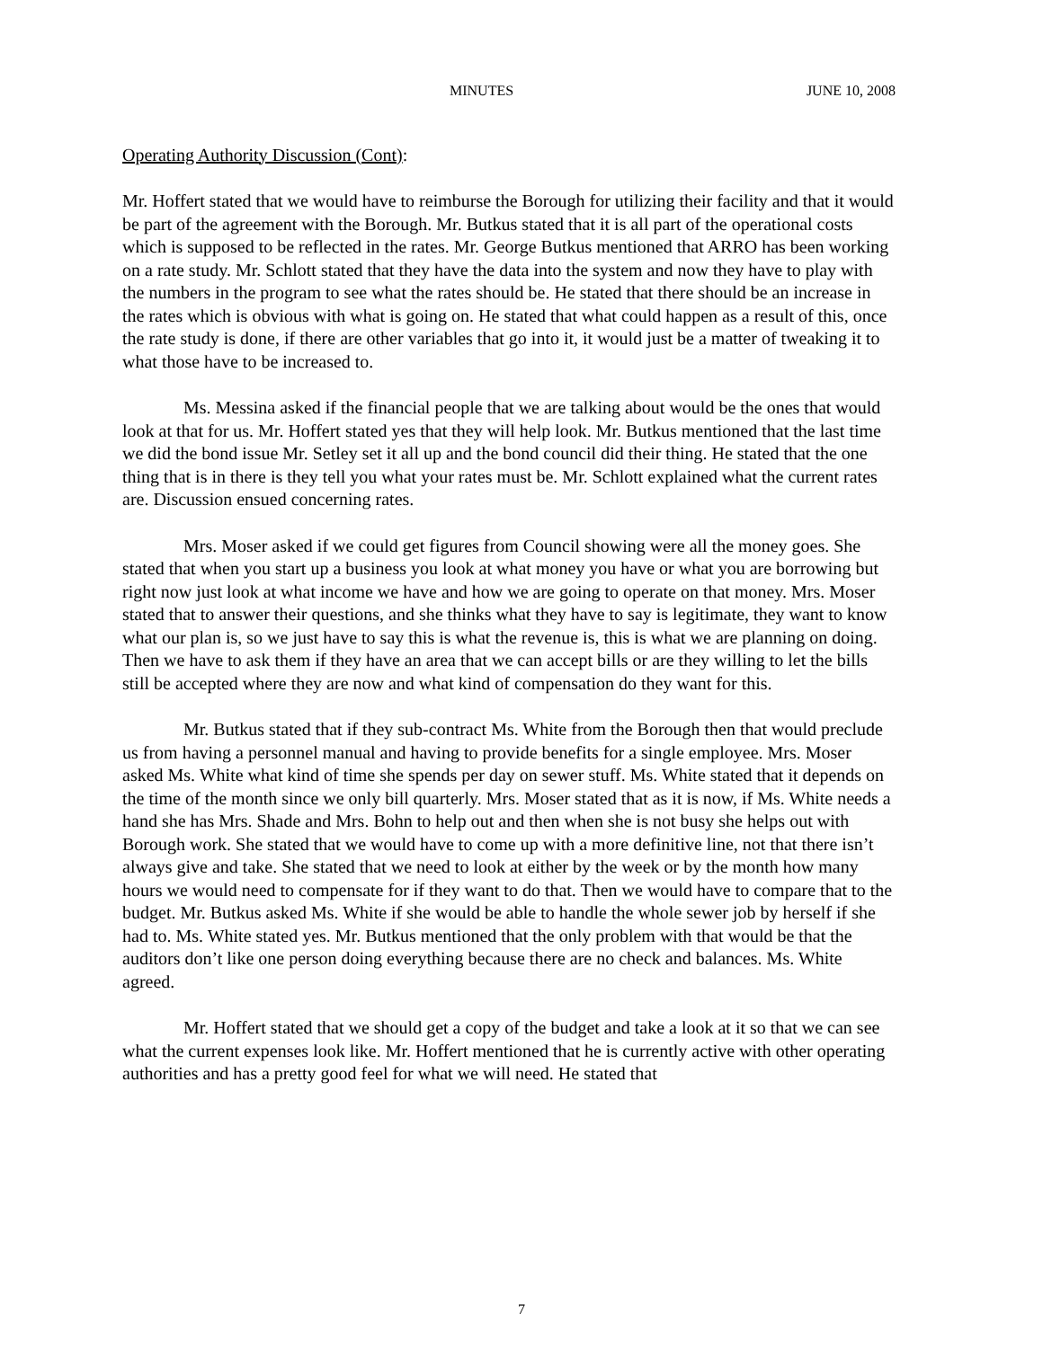MINUTES JUNE 10, 2008
Operating Authority Discussion (Cont):
Mr. Hoffert stated that we would have to reimburse the Borough for utilizing their facility and that it would be part of the agreement with the Borough. Mr. Butkus stated that it is all part of the operational costs which is supposed to be reflected in the rates. Mr. George Butkus mentioned that ARRO has been working on a rate study. Mr. Schlott stated that they have the data into the system and now they have to play with the numbers in the program to see what the rates should be. He stated that there should be an increase in the rates which is obvious with what is going on. He stated that what could happen as a result of this, once the rate study is done, if there are other variables that go into it, it would just be a matter of tweaking it to what those have to be increased to.
Ms. Messina asked if the financial people that we are talking about would be the ones that would look at that for us. Mr. Hoffert stated yes that they will help look. Mr. Butkus mentioned that the last time we did the bond issue Mr. Setley set it all up and the bond council did their thing. He stated that the one thing that is in there is they tell you what your rates must be. Mr. Schlott explained what the current rates are. Discussion ensued concerning rates.
Mrs. Moser asked if we could get figures from Council showing were all the money goes. She stated that when you start up a business you look at what money you have or what you are borrowing but right now just look at what income we have and how we are going to operate on that money. Mrs. Moser stated that to answer their questions, and she thinks what they have to say is legitimate, they want to know what our plan is, so we just have to say this is what the revenue is, this is what we are planning on doing. Then we have to ask them if they have an area that we can accept bills or are they willing to let the bills still be accepted where they are now and what kind of compensation do they want for this.
Mr. Butkus stated that if they sub-contract Ms. White from the Borough then that would preclude us from having a personnel manual and having to provide benefits for a single employee. Mrs. Moser asked Ms. White what kind of time she spends per day on sewer stuff. Ms. White stated that it depends on the time of the month since we only bill quarterly. Mrs. Moser stated that as it is now, if Ms. White needs a hand she has Mrs. Shade and Mrs. Bohn to help out and then when she is not busy she helps out with Borough work. She stated that we would have to come up with a more definitive line, not that there isn’t always give and take. She stated that we need to look at either by the week or by the month how many hours we would need to compensate for if they want to do that. Then we would have to compare that to the budget. Mr. Butkus asked Ms. White if she would be able to handle the whole sewer job by herself if she had to. Ms. White stated yes. Mr. Butkus mentioned that the only problem with that would be that the auditors don’t like one person doing everything because there are no check and balances. Ms. White agreed.
Mr. Hoffert stated that we should get a copy of the budget and take a look at it so that we can see what the current expenses look like. Mr. Hoffert mentioned that he is currently active with other operating authorities and has a pretty good feel for what we will need. He stated that
7